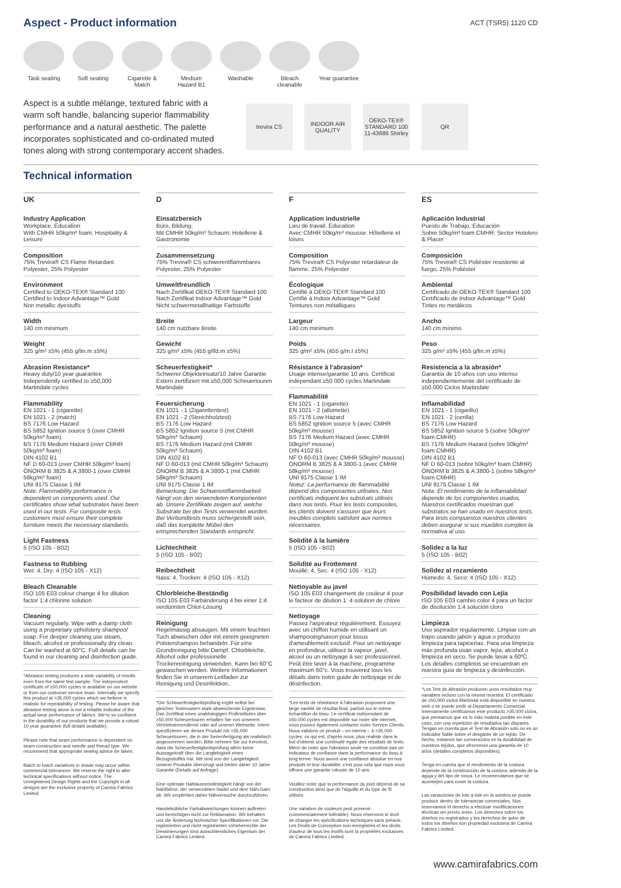Aspect - Product information
ACT (TSR5) 1120 CD
Task seating
Soft seating
Cigarette & Match
Medium Hazard B1
Washable Bleach cleanable
Year guarantee
Aspect is a subtle mélange, textured fabric with a warm soft handle, balancing superior flammability performance and a natural aesthetic. The palette incorporates sophisticated and co-ordinated muted tones along with strong contemporary accent shades.
trevira CS
INDOOR AIR QUALITY
OEKO-TEX® STANDARD 100 11-43686 Shirley
QR
Technical information
UK
Industry Application
Workplace, Education
With CMHR 50kg/m³ foam: Hospitality & Leisure
Composition
75% Trevira® CS Flame Retardant Polyester, 25% Polyester
Environment
Certified to OEKO-TEX® Standard 100
Certified to Indoor Advantage™ Gold
Non metallic dyestuffs
Width
140 cm minimum
Weight
325 g/m² ±5% (455 g/lin.m ±5%)
Abrasion Resistance*
Heavy duty/10 year guarantee
Independently certified to ≥50,000 Martindale cycles
Flammability
EN 1021 - 1 (cigarette)
EN 1021 - 2 (match)
BS 7176 Low Hazard
BS 5852 Ignition source 5 (over CMHR 50kg/m³ foam)
BS 7176 Medium Hazard (over CMHR 50kg/m³ foam)
DIN 4102 B1
NF D 60-013 (over CMHR 50kg/m³ foam)
ÖNORM B 3825 & A 3800-1 (over CMHR 58kg/m³ foam)
UNI 9175 Classe 1 IM
Note: Flammability performance is dependent on components used. Our certificates show what substrates have been used in our tests. For composite tests customers must ensure their complete furniture meets the necessary standards.
Light Fastness
5 (ISO 105 - B02)
Fastness to Rubbing
Wet: 4, Dry: 4 (ISO 105 - X12)
Bleach Cleanable
ISO 105 E03 colour change 4 for dilution factor 1:4 chlorine solution
Cleaning
Vacuum regularly. Wipe with a damp cloth using a proprietary upholstery shampoo/ soap. For deeper cleaning use steam, bleach, alcohol or professionally dry clean. Can be washed at 60°C. Full details can be found in our cleaning and disinfection guide.
*Abrasion testing produces a wide variability of results even from the same test sample. The independent certificate of ≥50,000 cycles is available on our website or from our customer service team. Internally we specify this product at >35,000 cycles which we believe is realistic for repeatability of testing. Please be aware that abrasion testing alone is not a reliable indicator of the actual wear performance of fabrics. We're so confident in the durability of our products that we provide a robust 10 year guarantee (full details available).
Please note that seam performance is dependent on seam construction and needle and thread type. We recommend that appropriate sewing advice be taken.
Batch to batch variations in shade may occur within commercial tolerances. We reserve the right to alter technical specifications without notice. The Unregistered Design Rights and the Copyright in all designs are the exclusive property of Camira Fabrics Limited.
D
Einsatzbereich
Büro, Bildung,
Mit CMHR 50kg/m³ Schaum: Hotellerie & Gastronomie
Zusammensetzung
75% Trevira® CS schwerentflammbares Polyester, 25% Polyester
Umweltfreundlich
Nach Zertifikat OEKO-TEX® Standard 100
Nach Zertifikat Indoor Advantage™ Gold
Nicht schwermetallhaltige Farbstoffe
Breite
140 cm nutzbare Breite
Gewicht
325 g/m² ±5% (455 g/lfd.m ±5%)
Scheuerfestigkeit*
Schwerer Objekteinsatz/10 Jahre Garantie Extern zertifiziert mit ≥50,000 Scheuertouren Martindale
Feuersicherung
EN 1021 - 1 (Zigarettentest)
EN 1021 - 2 (Streichholztest)
BS 7176 Low Hazard
BS 5852 Ignition source 5 (mit CMHR 50kg/m³ Schaum)
BS 7176 Medium Hazard (mit CMHR 50kg/m³ Schaum)
DIN 4102 B1
NF D 60-013 (mit CMHR 50kg/m³ Schaum)
ÖNORM B 3825 & A 3800-1 (mit CMHR 58kg/m³ Schaum)
UNI 9175 Classe 1 IM
Bemerkung: Die Schwerentflammbarkeit hängt von den verwendeten Komponenten ab. Unsere Zertifikate zeigen auf, welche Substrate bei den Tests verwendet wurden. Bei Verbundtests muss sichergestellt sein, daß das komplette Möbel den entsprechenden Standards entspricht.
Lichtechtheit
5 (ISO 105 - B02)
Reibechtheit
Nass: 4, Trocken: 4 (ISO 105 - X12)
Chlorbleiche-Beständig
ISO 105 E03 Farbänderung 4 bei einer 1:4 verdünnten Chlor-Lösung
Reinigung
Regelmässig absaugen. Mit einem feuchten Tuch abwischen oder mit einem geeigneten Polstershampoo behandeln. Für eine Grundreinigung bitte Dampf, Chlorbleiche, Alkohol oder professionelle Trockenreinigung verwenden. Kann bei 60°C gewaschen werden. Weitere Informationen finden Sie in unserem Leitfaden zur Reinigung und Desinfektion..
*Die Scheuerfestigkeitsprüfung ergibt selbst bei gleichen Testmustern stark abweichende Ergebnisse. Das Zertifikat eines unabhängigen Prüfinstitutes über ≥50,000 Scheuertouren erhalten Sie von unserem Vertriebsinnendienst oder auf unserer Webseite. Intern spezifizieren wir dieses Produkt mit >35,000 Scheuertouren, die in der Serienfertigung als realistisch angenommen werden. Bitte nehmen Sie zur Kenntnis, dass die Scheuerfestigkeitsprüfung allein keine Aussagekraft über die Langlebigkeit eines Bezugsstoffes hat. Wir sind von der Langlebigkeit unserer Produkte überzeugt und bieten daher 10 Jahre Garantie (Details auf Anfrage).
Eine optimale Nahtausreissfestigkeit hängt von der Nahtfahne, der verwendeten Nadel und dem Näh-Garn ab. Wir empfehlen daher Nähversuche durchzuführen.
Handelsübliche Farbabweichungen können auftreten und berechtigen nicht zur Reklamation. Wir behalten uns die Änderung technischer Spezifikationen vor. Die registrierten und nicht registrierten Urheberrechte der Dessinierungen sind ausschliessliches Eigentum der Camira Fabrics Limited.
F
Application industrielle
Lieu de travail, Education
Avec CMHR 50kg/m³ mousse: Hôtellerie et loisirs
Composition
75% Trevira® CS Polyester retardateur de flamme, 25% Polyester
Écologique
Certifié à OEKO-TEX® Standard 100
Certifié à Indoor Advantage™ Gold
Teintures non métalliques
Largeur
140 cm minimum
Poids
325 g/m² ±5% (455 g/m.l ±5%)
Résistance à l'abrasion*
Usage intense/garantie 10 ans. Certificat indépendant ≥50 000 cycles Martindale
Flammabilité
EN 1021 - 1 (cigarette)
EN 1021 - 2 (allumette)
BS 7176 Low Hazard
BS 5852 Ignition source 5 (avec CMHR 50kg/m³ mousse)
BS 7176 Medium Hazard (avec CMHR 50kg/m³ mousse)
DIN 4102 B1
NF D 60-013 (avec CMHR 50kg/m³ mousse)
ÖNORM B 3825 & A 3800-1 (avec CMHR 58kg/m³ mousse)
UNI 9175 Classe 1 IM
Notez: La performance de flammabilité dépend des composantes utilisées. Nos certificats indiquent les substrats utilisés dans nos tests. Pour les tests composites, les clients doivent s'assurer que leurs meubles complets satisfont aux normes nécessaires.
Solidité à la lumière
5 (ISO 105 - B02)
Solidité au Frottement
Mouillé: 4, Sec: 4 (ISO 105 - X12)
Nettoyable au javel
ISO 105 E03 changement de couleur 4 pour le facteur de dilution 1: 4 solution de chlore
Nettoyage
Passez l'aspirateur régulièrement. Essuyez avec un chiffon humide en utilisant un shampooing/savon pour tissus d'ameublement exclusif. Pour un nettoyage en profondeur, utilisez la vapeur, javel, alcool ou un nettoyage à sec professionnel. Peût être laver à la machine, programme maximum 60°c. Vous trouverez tous les détails dans notre guide de nettoyage et de désinfection.
*Les tests de résistance à l'abrasion proposent une large variété de résultat final, parfois sur le même échantillon de tissu. Le certificat indépendant de ≥50,000 cycles est disponible sur notre site internet; vous pouvez également contacter notre Service Clients. Nous validons ce produit – en interne – à >35,000 cycles; ce qui est, d'après nous, plus réaliste dans le but d'obtenir une continuité égale des résultats de tests. Merci de noter que l'abrasion seule ne constitue pas un indicateur de confiance dans la performance du tissu à long terme. Nous avons une confiance absolue en nos produits et leur durabilité, c'est pour cela que nous vous offrons une garantie robuste de 10 ans.
Veuillez noter que la performance du joint dépend de sa construction ainsi que de l'aiguille et du type de fil utilisés.
Une variation de couleurs peut provenir (commercialement tolérable). Nous réservons le droit de changer les spécifications techniques sans préavis. Les Droits de Conception non-enregistrés et les droits d'auteur de tous les motifs sont la propriétés exclusives de Camira Fabrics Limited.
ES
Aplicación Industrial
Puesto de Trabajo, Educación
Sobre 50kg/m³ foam CMHR: Sector Hotelero & Placer
Composición
75% Trevira® CS Poliéster resistente al fuego, 25% Poliéster
Ambiental
Certificado de OEKO-TEX® Standard 100
Certificado de Indoor Advantage™ Gold
Tintes no metálicos
Ancho
140 cm mínimo
Peso
325 g/m² ±5% (455 g/lin.m ±5%)
Resistencia a la abrasión*
Garantía de 10 años con uso intenso independientemente del certificado de ≥50,000 Ciclos Martindale
Inflamabilidad
EN 1021 - 1 (cigarillo)
EN 1021 - 2 (cerilla)
BS 7176 Low Hazard
BS 5852 Ignition source 5 (sobre 50kg/m³ foam CMHR)
BS 7176 Medium Hazard (sobre 50kg/m³ foam CMHR)
DIN 4102 B1
NF D 60-013 (sobre 50kg/m³ foam CMHR)
ÖNORM B 3825 & A 3800-1 (sobre 58kg/m³ foam CMHR)
UNI 9175 Classe 1 IM
Nota: El rendimiento de la inflamabilidad depende de los componentes usados. Nuestros certificados muestran qué substratos se han usado en nuestros tests. Para tests compuestos nuestros clientes deben asegurar si sus muebles cumplen la normativa al uso.
Solidez a la luz
5 (ISO 105 - B02)
Solidez al rozamiento
Húmedo: 4, Seco: 4 (ISO 105 - X12)
Posibilidad lavado con Lejía
ISO 105 E03 cambio color 4 para un factor de disolución 1:4 solución cloro
Limpieza
Uso aspirador regularmente. Limpiar con un trapo usando jabón y agua o producto limpieza para tapicerías. Para una limpieza más profunda usan vapor, lejía, alcohol o limpieza en seco. Se puede lavar a 60ºC. Los detalles completos se encuentran en nuestra guía de limpieza y desinfección.
*Los Test de Abrasión producen unos resultados muy variables incluso con la misma muestra. El certificado de ≥50,000 ciclos Martindal está disponible en nuestra web o se puede pedir al Departamento Comercial. Internamente certificamos este producto >35,000 ciclos, que pensamos que es lo más realista posible en este caso, con una repetición de resultados tan dispares. Tengan en cuenta que el Test de Abrasión solo no es un indicador fiable sobre el desgaste de un tejido. De hecho, estamos tan convencidos en la durabilidad de nuestros tejidos, que ofrecemos una garantía de 10 años (detalles completos disponibles).
Tenga en cuenta que el rendimiento de la costura depende de la construcción de la costura, además de la aguja y del tipo de rosca. Le recomendamos que se aconsejen para coser la costura.
Las variaciones de lote a lote en la sombra se puede producir dentro de tolerancias comerciales. Nos reservamos el derecho a efectuar modificaciones técnicas sin previo aviso. Los derechos sobre los diseños no registrados y los derechos de autor de todos los diseños son propiedad exclusiva de Camira Fabrics Limited.
www.camirafabrics.com